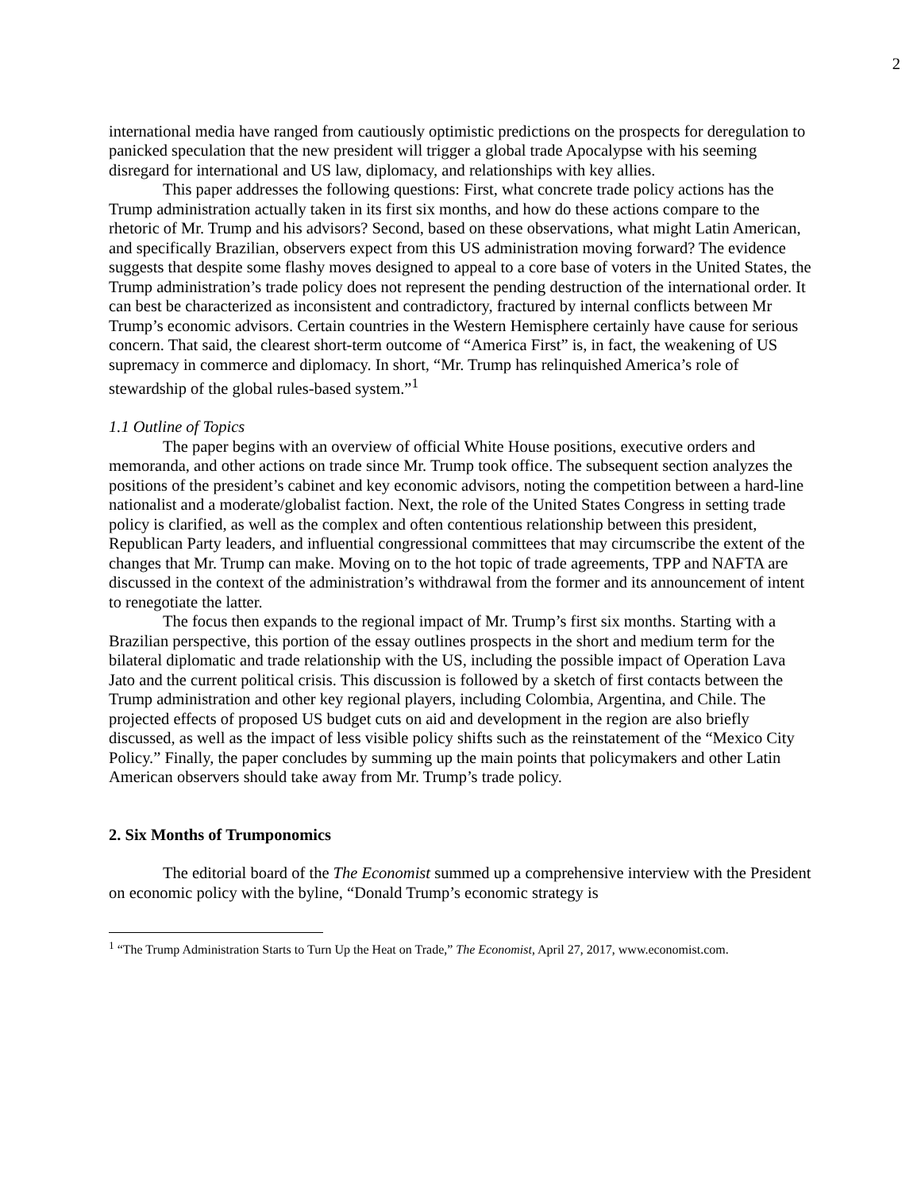2
international media have ranged from cautiously optimistic predictions on the prospects for deregulation to panicked speculation that the new president will trigger a global trade Apocalypse with his seeming disregard for international and US law, diplomacy, and relationships with key allies.
This paper addresses the following questions: First, what concrete trade policy actions has the Trump administration actually taken in its first six months, and how do these actions compare to the rhetoric of Mr. Trump and his advisors? Second, based on these observations, what might Latin American, and specifically Brazilian, observers expect from this US administration moving forward? The evidence suggests that despite some flashy moves designed to appeal to a core base of voters in the United States, the Trump administration’s trade policy does not represent the pending destruction of the international order. It can best be characterized as inconsistent and contradictory, fractured by internal conflicts between Mr Trump’s economic advisors. Certain countries in the Western Hemisphere certainly have cause for serious concern. That said, the clearest short-term outcome of “America First” is, in fact, the weakening of US supremacy in commerce and diplomacy. In short, “Mr. Trump has relinquished America’s role of stewardship of the global rules-based system.”<sup>1</sup>
1.1 Outline of Topics
The paper begins with an overview of official White House positions, executive orders and memoranda, and other actions on trade since Mr. Trump took office. The subsequent section analyzes the positions of the president’s cabinet and key economic advisors, noting the competition between a hard-line nationalist and a moderate/globalist faction. Next, the role of the United States Congress in setting trade policy is clarified, as well as the complex and often contentious relationship between this president, Republican Party leaders, and influential congressional committees that may circumscribe the extent of the changes that Mr. Trump can make. Moving on to the hot topic of trade agreements, TPP and NAFTA are discussed in the context of the administration’s withdrawal from the former and its announcement of intent to renegotiate the latter.
The focus then expands to the regional impact of Mr. Trump’s first six months. Starting with a Brazilian perspective, this portion of the essay outlines prospects in the short and medium term for the bilateral diplomatic and trade relationship with the US, including the possible impact of Operation Lava Jato and the current political crisis. This discussion is followed by a sketch of first contacts between the Trump administration and other key regional players, including Colombia, Argentina, and Chile. The projected effects of proposed US budget cuts on aid and development in the region are also briefly discussed, as well as the impact of less visible policy shifts such as the reinstatement of the “Mexico City Policy.” Finally, the paper concludes by summing up the main points that policymakers and other Latin American observers should take away from Mr. Trump’s trade policy.
2. Six Months of Trumponomics
The editorial board of the The Economist summed up a comprehensive interview with the President on economic policy with the byline, “Donald Trump’s economic strategy is
<sup>1</sup> “The Trump Administration Starts to Turn Up the Heat on Trade,” The Economist, April 27, 2017, www.economist.com.